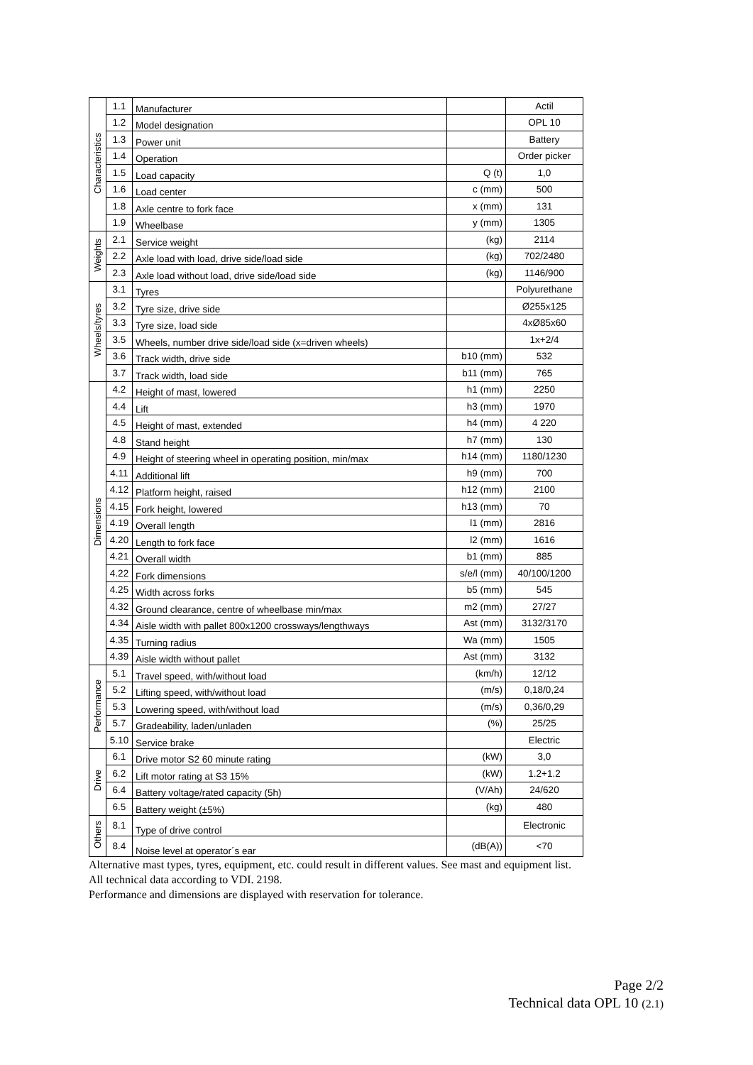| Characteristics | 1.1 | Manufacturer | | Actil |
| | 1.2 | Model designation | | OPL 10 |
| | 1.3 | Power unit | | Battery |
| | 1.4 | Operation | | Order picker |
| | 1.5 | Load capacity | Q (t) | 1,0 |
| | 1.6 | Load center | c (mm) | 500 |
| | 1.8 | Axle centre to fork face | x (mm) | 131 |
| | 1.9 | Wheelbase | y (mm) | 1305 |
| Weights | 2.1 | Service weight | (kg) | 2114 |
| | 2.2 | Axle load with load, drive side/load side | (kg) | 702/2480 |
| | 2.3 | Axle load without load, drive side/load side | (kg) | 1146/900 |
| Wheels/tyres | 3.1 | Tyres | | Polyurethane |
| | 3.2 | Tyre size, drive side | | Ø255x125 |
| | 3.3 | Tyre size, load side | | 4xØ85x60 |
| | 3.5 | Wheels, number drive side/load side (x=driven wheels) | | 1x+2/4 |
| | 3.6 | Track width, drive side | b10 (mm) | 532 |
| | 3.7 | Track width, load side | b11 (mm) | 765 |
| Dimensions | 4.2 | Height of mast, lowered | h1 (mm) | 2250 |
| | 4.4 | Lift | h3 (mm) | 1970 |
| | 4.5 | Height of mast, extended | h4 (mm) | 4 220 |
| | 4.8 | Stand height | h7 (mm) | 130 |
| | 4.9 | Height of steering wheel in operating position, min/max | h14 (mm) | 1180/1230 |
| | 4.11 | Additional lift | h9 (mm) | 700 |
| | 4.12 | Platform height, raised | h12 (mm) | 2100 |
| | 4.15 | Fork height, lowered | h13 (mm) | 70 |
| | 4.19 | Overall length | l1 (mm) | 2816 |
| | 4.20 | Length to fork face | l2 (mm) | 1616 |
| | 4.21 | Overall width | b1 (mm) | 885 |
| | 4.22 | Fork dimensions | s/e/l (mm) | 40/100/1200 |
| | 4.25 | Width across forks | b5 (mm) | 545 |
| | 4.32 | Ground clearance, centre of wheelbase min/max | m2 (mm) | 27/27 |
| | 4.34 | Aisle width with pallet 800x1200 crossways/lengthways | Ast (mm) | 3132/3170 |
| | 4.35 | Turning radius | Wa (mm) | 1505 |
| | 4.39 | Aisle width without pallet | Ast (mm) | 3132 |
| Performance | 5.1 | Travel speed, with/without load | (km/h) | 12/12 |
| | 5.2 | Lifting speed, with/without load | (m/s) | 0,18/0,24 |
| | 5.3 | Lowering speed, with/without load | (m/s) | 0,36/0,29 |
| | 5.7 | Gradeability, laden/unladen | (%) | 25/25 |
| | 5.10 | Service brake | | Electric |
| Drive | 6.1 | Drive motor S2 60 minute rating | (kW) | 3,0 |
| | 6.2 | Lift motor rating at S3 15% | (kW) | 1.2+1.2 |
| | 6.4 | Battery voltage/rated capacity (5h) | (V/Ah) | 24/620 |
| | 6.5 | Battery weight (±5%) | (kg) | 480 |
| Others | 8.1 | Type of drive control | | Electronic |
| | 8.4 | Noise level at operator´s ear | (dB(A)) | <70 |
Alternative mast types, tyres, equipment, etc. could result in different values. See mast and equipment list.
All technical data according to VDI. 2198.
Performance and dimensions are displayed with reservation for tolerance.
Page 2/2
Technical data OPL 10 (2.1)